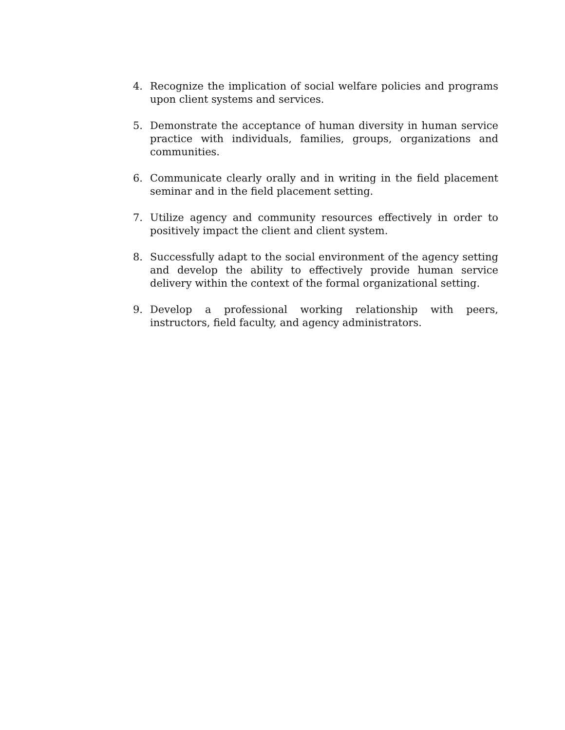4. Recognize the implication of social welfare policies and programs upon client systems and services.
5. Demonstrate the acceptance of human diversity in human service practice with individuals, families, groups, organizations and communities.
6. Communicate clearly orally and in writing in the field placement seminar and in the field placement setting.
7. Utilize agency and community resources effectively in order to positively impact the client and client system.
8. Successfully adapt to the social environment of the agency setting and develop the ability to effectively provide human service delivery within the context of the formal organizational setting.
9. Develop a professional working relationship with peers, instructors, field faculty, and agency administrators.